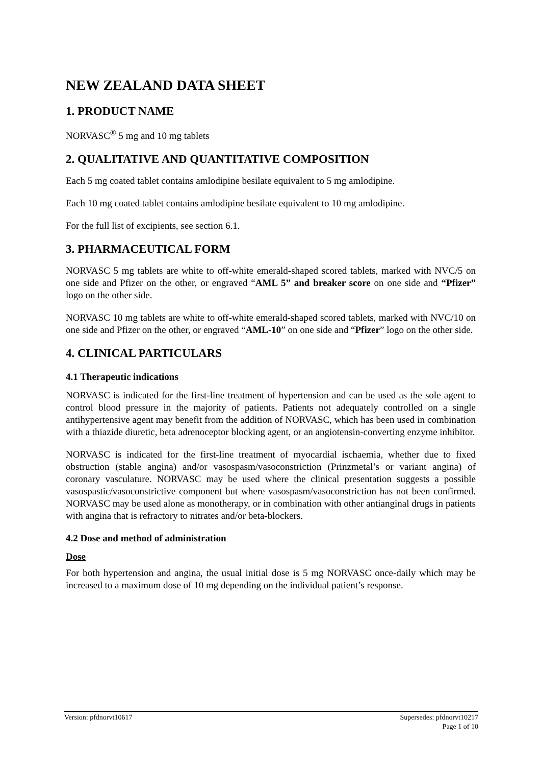NEW ZEALAND DATA SHEET
1. PRODUCT NAME
NORVASC<sup>®</sup> 5 mg and 10 mg tablets
2. QUALITATIVE AND QUANTITATIVE COMPOSITION
Each 5 mg coated tablet contains amlodipine besilate equivalent to 5 mg amlodipine.
Each 10 mg coated tablet contains amlodipine besilate equivalent to 10 mg amlodipine.
For the full list of excipients, see section 6.1.
3. PHARMACEUTICAL FORM
NORVASC 5 mg tablets are white to off-white emerald-shaped scored tablets, marked with NVC/5 on one side and Pfizer on the other, or engraved “AML 5” and breaker score on one side and “Pfizer” logo on the other side.
NORVASC 10 mg tablets are white to off-white emerald-shaped scored tablets, marked with NVC/10 on one side and Pfizer on the other, or engraved “AML-10” on one side and “Pfizer” logo on the other side.
4. CLINICAL PARTICULARS
4.1 Therapeutic indications
NORVASC is indicated for the first-line treatment of hypertension and can be used as the sole agent to control blood pressure in the majority of patients. Patients not adequately controlled on a single antihypertensive agent may benefit from the addition of NORVASC, which has been used in combination with a thiazide diuretic, beta adrenoceptor blocking agent, or an angiotensin-converting enzyme inhibitor.
NORVASC is indicated for the first-line treatment of myocardial ischaemia, whether due to fixed obstruction (stable angina) and/or vasospasm/vasoconstriction (Prinzmetal’s or variant angina) of coronary vasculature. NORVASC may be used where the clinical presentation suggests a possible vasospastic/vasoconstrictive component but where vasospasm/vasoconstriction has not been confirmed. NORVASC may be used alone as monotherapy, or in combination with other antianginal drugs in patients with angina that is refractory to nitrates and/or beta-blockers.
4.2 Dose and method of administration
Dose
For both hypertension and angina, the usual initial dose is 5 mg NORVASC once-daily which may be increased to a maximum dose of 10 mg depending on the individual patient’s response.
Supersedes: pfdnorvt10217
Page 1 of 10 Version: pfdnorvt10617